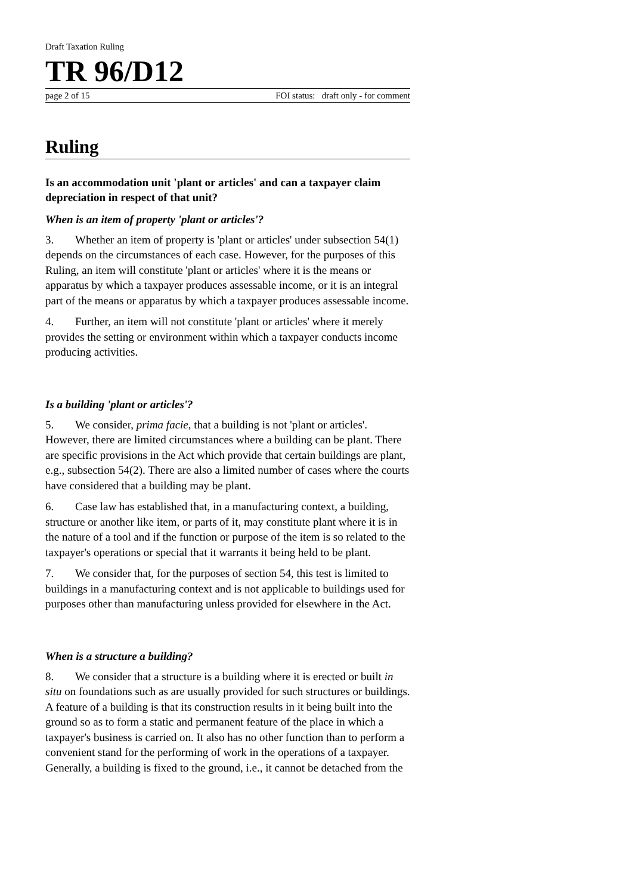Draft Taxation Ruling
TR 96/D12
page 2 of 15 FOI status: draft only - for comment
Ruling
Is an accommodation unit 'plant or articles' and can a taxpayer claim depreciation in respect of that unit?
When is an item of property 'plant or articles'?
3. Whether an item of property is 'plant or articles' under subsection 54(1) depends on the circumstances of each case. However, for the purposes of this Ruling, an item will constitute 'plant or articles' where it is the means or apparatus by which a taxpayer produces assessable income, or it is an integral part of the means or apparatus by which a taxpayer produces assessable income.
4. Further, an item will not constitute 'plant or articles' where it merely provides the setting or environment within which a taxpayer conducts income producing activities.
Is a building 'plant or articles'?
5. We consider, prima facie, that a building is not 'plant or articles'. However, there are limited circumstances where a building can be plant. There are specific provisions in the Act which provide that certain buildings are plant, e.g., subsection 54(2). There are also a limited number of cases where the courts have considered that a building may be plant.
6. Case law has established that, in a manufacturing context, a building, structure or another like item, or parts of it, may constitute plant where it is in the nature of a tool and if the function or purpose of the item is so related to the taxpayer's operations or special that it warrants it being held to be plant.
7. We consider that, for the purposes of section 54, this test is limited to buildings in a manufacturing context and is not applicable to buildings used for purposes other than manufacturing unless provided for elsewhere in the Act.
When is a structure a building?
8. We consider that a structure is a building where it is erected or built in situ on foundations such as are usually provided for such structures or buildings. A feature of a building is that its construction results in it being built into the ground so as to form a static and permanent feature of the place in which a taxpayer's business is carried on. It also has no other function than to perform a convenient stand for the performing of work in the operations of a taxpayer. Generally, a building is fixed to the ground, i.e., it cannot be detached from the